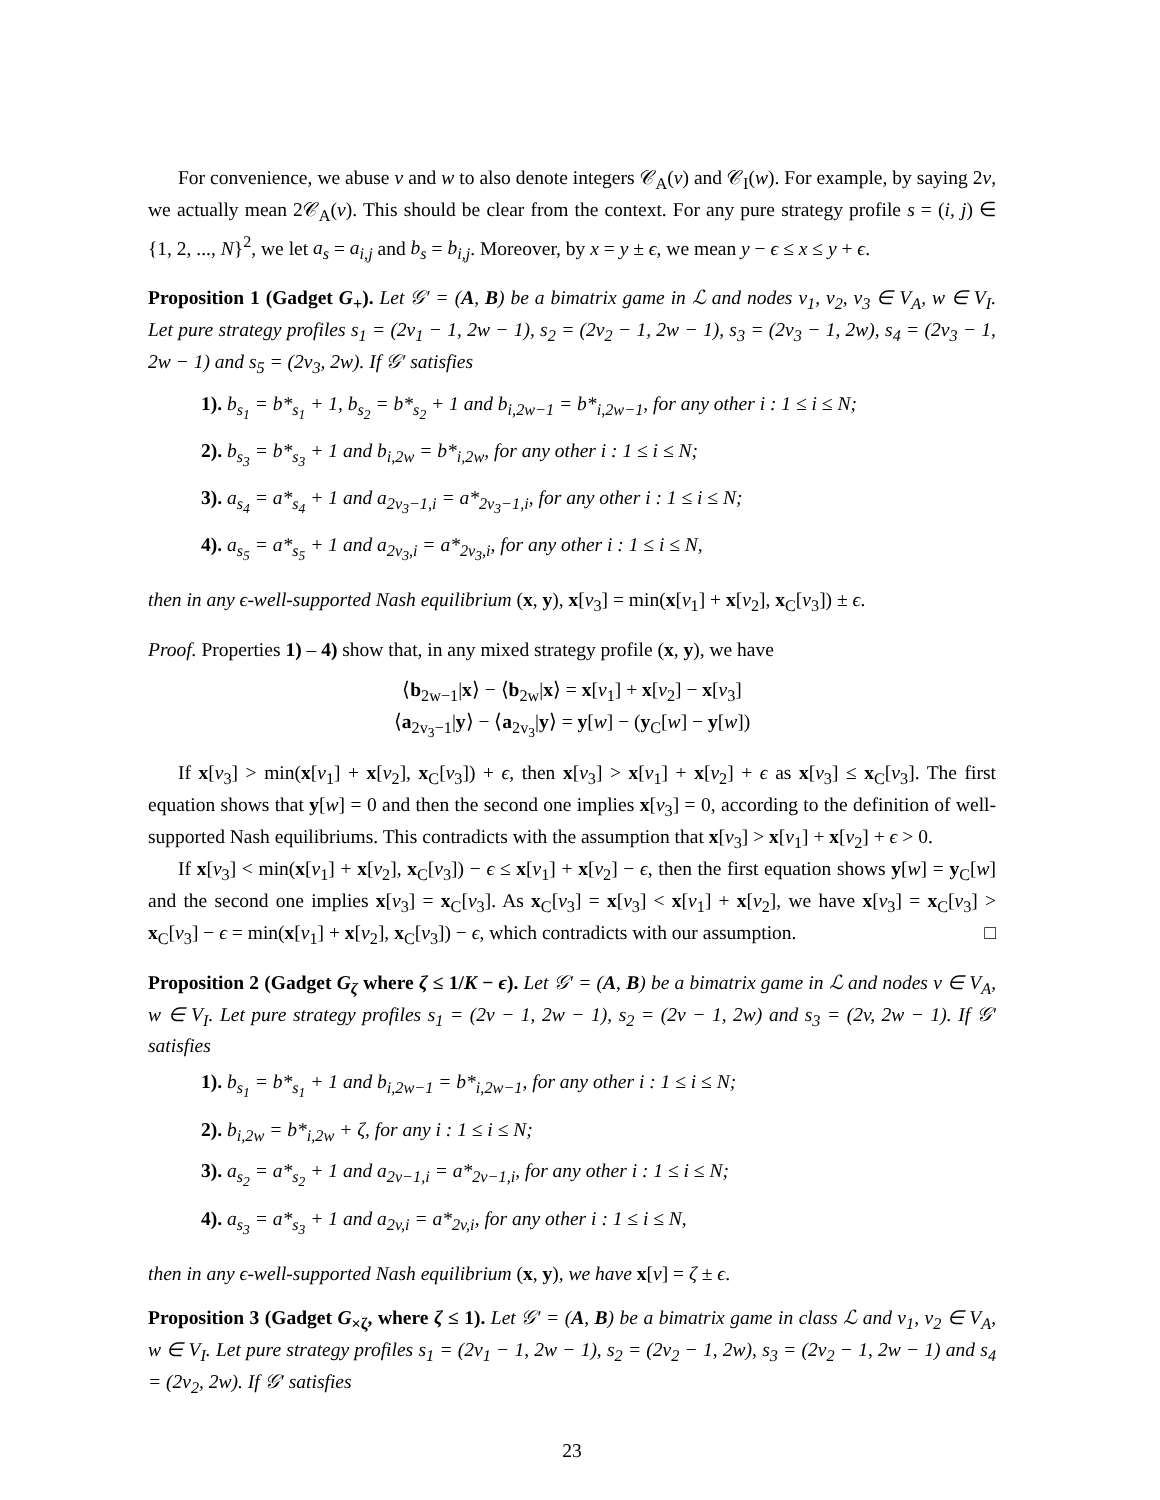For convenience, we abuse v and w to also denote integers 𝒞<sub>A</sub>(v) and 𝒞<sub>I</sub>(w). For example, by saying 2v, we actually mean 2𝒞<sub>A</sub>(v). This should be clear from the context. For any pure strategy profile s = (i, j) ∈ {1, 2, ..., N}<sup>2</sup>, we let a<sub>s</sub> = a<sub>i,j</sub> and b<sub>s</sub> = b<sub>i,j</sub>. Moreover, by x = y ± ϵ, we mean y − ϵ ≤ x ≤ y + ϵ.
Proposition 1 (Gadget G<sub>+</sub>). Let 𝒢′ = (A, B) be a bimatrix game in ℒ and nodes v<sub>1</sub>, v<sub>2</sub>, v<sub>3</sub> ∈ V<sub>A</sub>, w ∈ V<sub>I</sub>. Let pure strategy profiles s<sub>1</sub> = (2v<sub>1</sub> − 1, 2w − 1), s<sub>2</sub> = (2v<sub>2</sub> − 1, 2w − 1), s<sub>3</sub> = (2v<sub>3</sub> − 1, 2w), s<sub>4</sub> = (2v<sub>3</sub> − 1, 2w − 1) and s<sub>5</sub> = (2v<sub>3</sub>, 2w). If 𝒢′ satisfies
1). b<sub>s<sub>1</sub></sub> = b*<sub>s<sub>1</sub></sub> + 1, b<sub>s<sub>2</sub></sub> = b*<sub>s<sub>2</sub></sub> + 1 and b<sub>i,2w−1</sub> = b*<sub>i,2w−1</sub>, for any other i : 1 ≤ i ≤ N;
2). b<sub>s<sub>3</sub></sub> = b*<sub>s<sub>3</sub></sub> + 1 and b<sub>i,2w</sub> = b*<sub>i,2w</sub>, for any other i : 1 ≤ i ≤ N;
3). a<sub>s<sub>4</sub></sub> = a*<sub>s<sub>4</sub></sub> + 1 and a<sub>2v<sub>3</sub>−1,i</sub> = a*<sub>2v<sub>3</sub>−1,i</sub>, for any other i : 1 ≤ i ≤ N;
4). a<sub>s<sub>5</sub></sub> = a*<sub>s<sub>5</sub></sub> + 1 and a<sub>2v<sub>3</sub>,i</sub> = a*<sub>2v<sub>3</sub>,i</sub>, for any other i : 1 ≤ i ≤ N,
then in any ϵ-well-supported Nash equilibrium (x, y), x[v<sub>3</sub>] = min(x[v<sub>1</sub>] + x[v<sub>2</sub>], x<sub>C</sub>[v<sub>3</sub>]) ± ϵ.
Proof. Properties 1) – 4) show that, in any mixed strategy profile (x, y), we have
⟨b<sub>2w−1</sub>|x⟩ − ⟨b<sub>2w</sub>|x⟩ = x[v<sub>1</sub>] + x[v<sub>2</sub>] − x[v<sub>3</sub>]
⟨a<sub>2v<sub>3</sub>−1</sub>|y⟩ − ⟨a<sub>2v<sub>3</sub></sub>|y⟩ = y[w] − (y<sub>C</sub>[w] − y[w])
If x[v<sub>3</sub>] > min(x[v<sub>1</sub>] + x[v<sub>2</sub>], x<sub>C</sub>[v<sub>3</sub>]) + ϵ, then x[v<sub>3</sub>] > x[v<sub>1</sub>] + x[v<sub>2</sub>] + ϵ as x[v<sub>3</sub>] ≤ x<sub>C</sub>[v<sub>3</sub>]. The first equation shows that y[w] = 0 and then the second one implies x[v<sub>3</sub>] = 0, according to the definition of well-supported Nash equilibriums. This contradicts with the assumption that x[v<sub>3</sub>] > x[v<sub>1</sub>] + x[v<sub>2</sub>] + ϵ > 0.
If x[v<sub>3</sub>] < min(x[v<sub>1</sub>] + x[v<sub>2</sub>], x<sub>C</sub>[v<sub>3</sub>]) − ϵ ≤ x[v<sub>1</sub>] + x[v<sub>2</sub>] − ϵ, then the first equation shows y[w] = y<sub>C</sub>[w] and the second one implies x[v<sub>3</sub>] = x<sub>C</sub>[v<sub>3</sub>]. As x<sub>C</sub>[v<sub>3</sub>] = x[v<sub>3</sub>] < x[v<sub>1</sub>] + x[v<sub>2</sub>], we have x[v<sub>3</sub>] = x<sub>C</sub>[v<sub>3</sub>] > x<sub>C</sub>[v<sub>3</sub>] − ϵ = min(x[v<sub>1</sub>] + x[v<sub>2</sub>], x<sub>C</sub>[v<sub>3</sub>]) − ϵ, which contradicts with our assumption. □
Proposition 2 (Gadget G<sub>ζ</sub> where ζ ≤ 1/K − ϵ). Let 𝒢′ = (A, B) be a bimatrix game in ℒ and nodes v ∈ V<sub>A</sub>, w ∈ V<sub>I</sub>. Let pure strategy profiles s<sub>1</sub> = (2v − 1, 2w − 1), s<sub>2</sub> = (2v − 1, 2w) and s<sub>3</sub> = (2v, 2w − 1). If 𝒢′ satisfies
1). b<sub>s<sub>1</sub></sub> = b*<sub>s<sub>1</sub></sub> + 1 and b<sub>i,2w−1</sub> = b*<sub>i,2w−1</sub>, for any other i : 1 ≤ i ≤ N;
2). b<sub>i,2w</sub> = b*<sub>i,2w</sub> + ζ, for any i : 1 ≤ i ≤ N;
3). a<sub>s<sub>2</sub></sub> = a*<sub>s<sub>2</sub></sub> + 1 and a<sub>2v−1,i</sub> = a*<sub>2v−1,i</sub>, for any other i : 1 ≤ i ≤ N;
4). a<sub>s<sub>3</sub></sub> = a*<sub>s<sub>3</sub></sub> + 1 and a<sub>2v,i</sub> = a*<sub>2v,i</sub>, for any other i : 1 ≤ i ≤ N,
then in any ϵ-well-supported Nash equilibrium (x, y), we have x[v] = ζ ± ϵ.
Proposition 3 (Gadget G<sub>×ζ</sub>, where ζ ≤ 1). Let 𝒢′ = (A, B) be a bimatrix game in class ℒ and v<sub>1</sub>, v<sub>2</sub> ∈ V<sub>A</sub>, w ∈ V<sub>I</sub>. Let pure strategy profiles s<sub>1</sub> = (2v<sub>1</sub> − 1, 2w − 1), s<sub>2</sub> = (2v<sub>2</sub> − 1, 2w), s<sub>3</sub> = (2v<sub>2</sub> − 1, 2w − 1) and s<sub>4</sub> = (2v<sub>2</sub>, 2w). If 𝒢′ satisfies
23